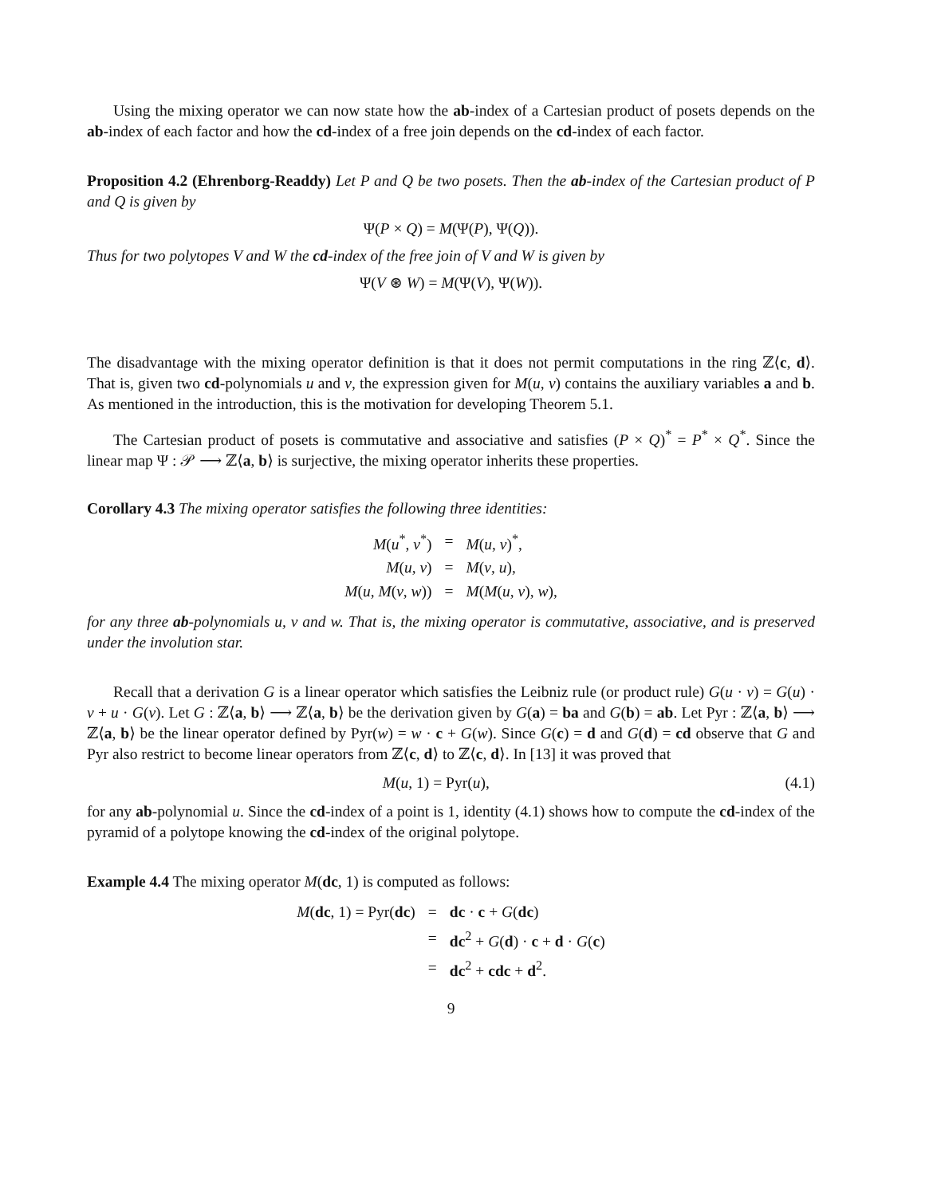Using the mixing operator we can now state how the ab-index of a Cartesian product of posets depends on the ab-index of each factor and how the cd-index of a free join depends on the cd-index of each factor.
Proposition 4.2 (Ehrenborg-Readdy) Let P and Q be two posets. Then the ab-index of the Cartesian product of P and Q is given by
Ψ(P × Q) = M(Ψ(P), Ψ(Q)).
Thus for two polytopes V and W the cd-index of the free join of V and W is given by
Ψ(V ⊛ W) = M(Ψ(V), Ψ(W)).
The disadvantage with the mixing operator definition is that it does not permit computations in the ring ℤ⟨c, d⟩. That is, given two cd-polynomials u and v, the expression given for M(u, v) contains the auxiliary variables a and b. As mentioned in the introduction, this is the motivation for developing Theorem 5.1.
The Cartesian product of posets is commutative and associative and satisfies (P × Q)<sup>*</sup> = P<sup>*</sup> × Q<sup>*</sup>. Since the linear map Ψ : 𝒫 ⟶ ℤ⟨a, b⟩ is surjective, the mixing operator inherits these properties.
Corollary 4.3 The mixing operator satisfies the following three identities:
| M ( u<sup>*</sup>, v<sup>*</sup>) | = | M ( u , v )<sup>*</sup>, |
| M ( u , v ) | = | M ( v , u ), |
| M ( u , M ( v , w )) | = | M ( M ( u , v ), w ), |
for any three ab-polynomials u, v and w. That is, the mixing operator is commutative, associative, and is preserved under the involution star.
Recall that a derivation G is a linear operator which satisfies the Leibniz rule (or product rule) G(u · v) = G(u) · v + u · G(v). Let G : ℤ⟨a, b⟩ ⟶ ℤ⟨a, b⟩ be the derivation given by G(a) = ba and G(b) = ab. Let Pyr : ℤ⟨a, b⟩ ⟶ ℤ⟨a, b⟩ be the linear operator defined by Pyr(w) = w · c + G(w). Since G(c) = d and G(d) = cd observe that G and Pyr also restrict to become linear operators from ℤ⟨c, d⟩ to ℤ⟨c, d⟩. In [13] it was proved that
M(u, 1) = Pyr(u), (4.1)
for any ab-polynomial u. Since the cd-index of a point is 1, identity (4.1) shows how to compute the cd-index of the pyramid of a polytope knowing the cd-index of the original polytope.
Example 4.4 The mixing operator M(dc, 1) is computed as follows:
| M ( dc , 1) = Pyr( dc ) | = | dc · c + G ( dc ) |
| | = | dc<sup>2</sup> + G ( d ) · c + d · G ( c ) |
| | = | dc<sup>2</sup> + cdc + d<sup>2</sup>. |
9